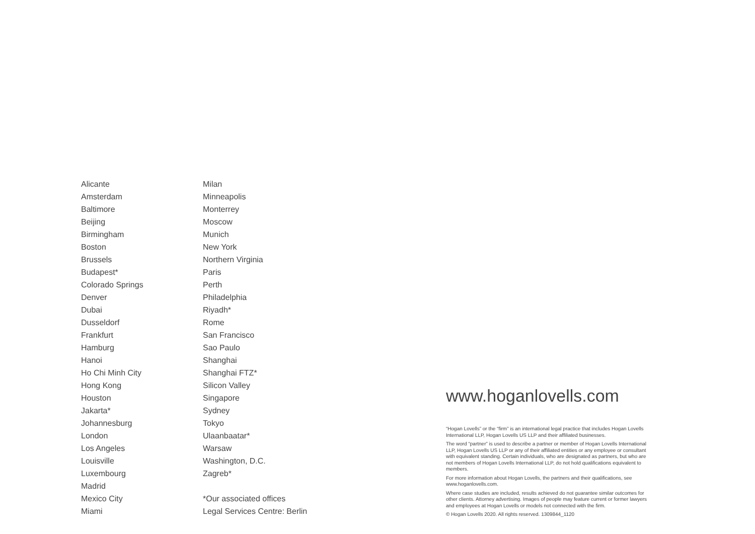Alicante
Amsterdam
Baltimore
Beijing
Birmingham
Boston
Brussels
Budapest*
Colorado Springs
Denver
Dubai
Dusseldorf
Frankfurt
Hamburg
Hanoi
Ho Chi Minh City
Hong Kong
Houston
Jakarta*
Johannesburg
London
Los Angeles
Louisville
Luxembourg
Madrid
Mexico City
Miami
Milan
Minneapolis
Monterrey
Moscow
Munich
New York
Northern Virginia
Paris
Perth
Philadelphia
Riyadh*
Rome
San Francisco
Sao Paulo
Shanghai
Shanghai FTZ*
Silicon Valley
Singapore
Sydney
Tokyo
Ulaanbaatar*
Warsaw
Washington, D.C.
Zagreb*
*Our associated offices
Legal Services Centre: Berlin
www.hoganlovells.com
“Hogan Lovells” or the “firm” is an international legal practice that includes Hogan Lovells International LLP, Hogan Lovells US LLP and their affiliated businesses.
The word “partner” is used to describe a partner or member of Hogan Lovells International LLP, Hogan Lovells US LLP or any of their affiliated entities or any employee or consultant with equivalent standing. Certain individuals, who are designated as partners, but who are not members of Hogan Lovells International LLP, do not hold qualifications equivalent to members.
For more information about Hogan Lovells, the partners and their qualifications, see www.hoganlovells.com.
Where case studies are included, results achieved do not guarantee similar outcomes for other clients. Attorney advertising. Images of people may feature current or former lawyers and employees at Hogan Lovells or models not connected with the firm.
© Hogan Lovells 2020. All rights reserved. 1309844_1120